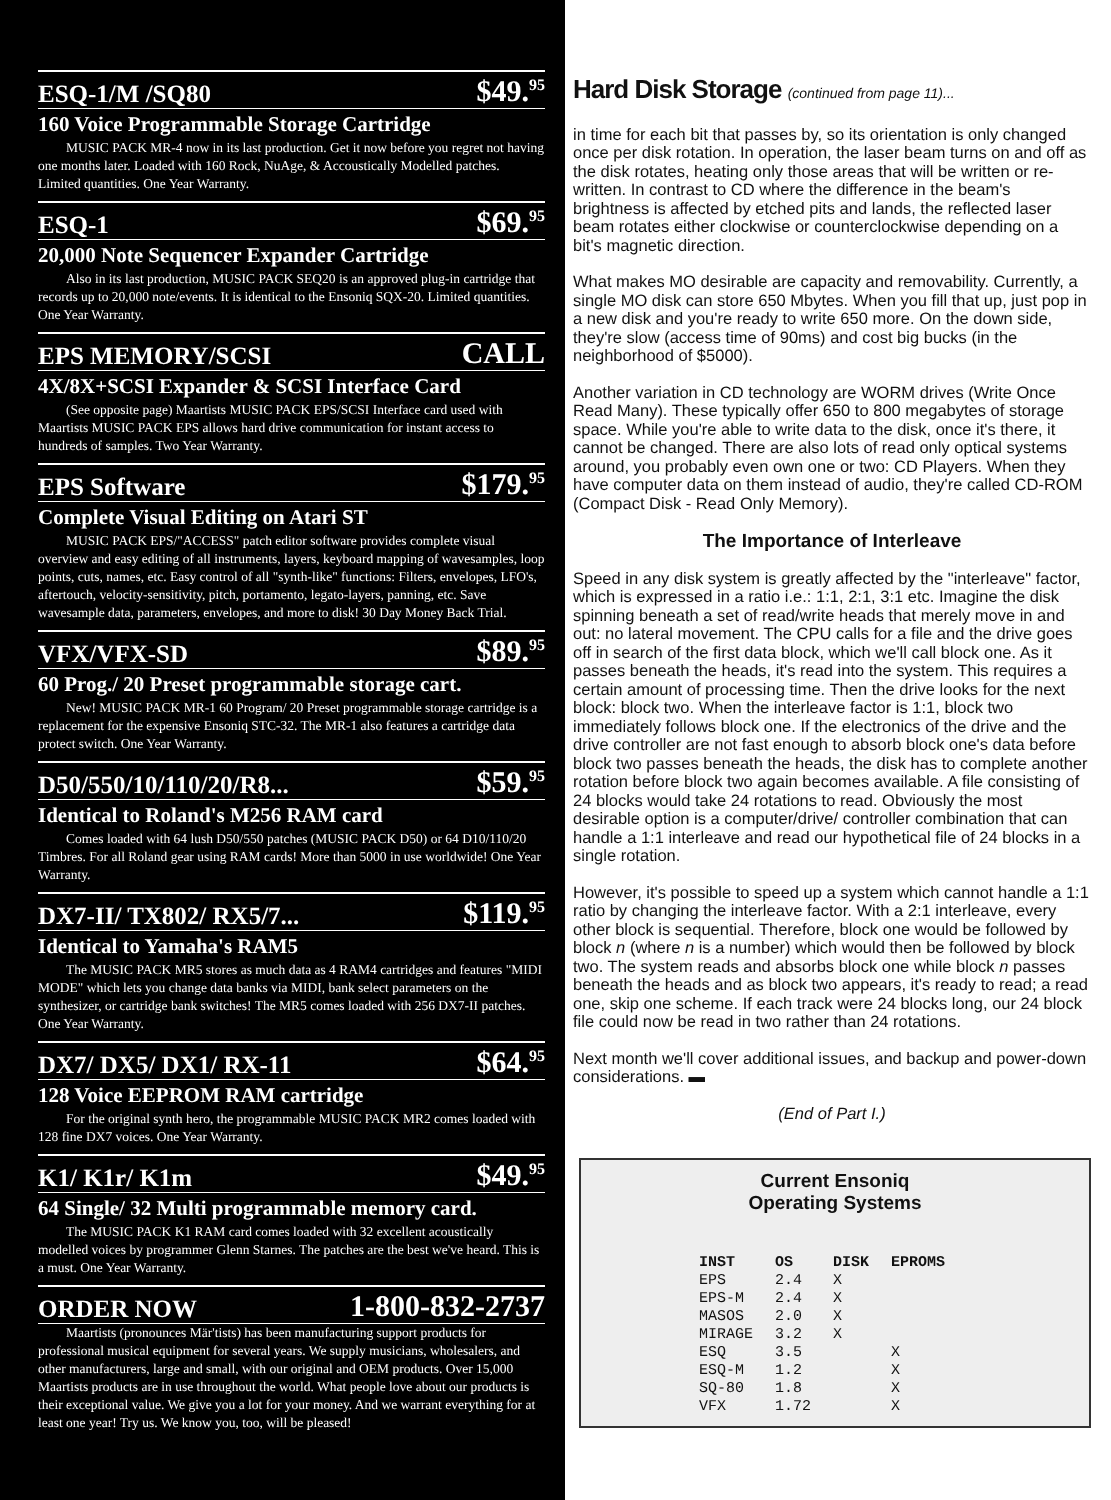ESQ-1/M /SQ80 $49.<sup>95</sup>
160 Voice Programmable Storage Cartridge
MUSIC PACK MR-4 now in its last production. Get it now before you regret not having one months later. Loaded with 160 Rock, NuAge, & Accoustically Modelled patches. Limited quantities. One Year Warranty.
ESQ-1 $69.<sup>95</sup>
20,000 Note Sequencer Expander Cartridge
Also in its last production, MUSIC PACK SEQ20 is an approved plug-in cartridge that records up to 20,000 note/events. It is identical to the Ensoniq SQX-20. Limited quantities. One Year Warranty.
EPS MEMORY/SCSI CALL
4X/8X+SCSI Expander & SCSI Interface Card
(See opposite page) Maartists MUSIC PACK EPS/SCSI Interface card used with Maartists MUSIC PACK EPS allows hard drive communication for instant access to hundreds of samples. Two Year Warranty.
EPS Software $179.<sup>95</sup>
Complete Visual Editing on Atari ST
MUSIC PACK EPS/"ACCESS" patch editor software provides complete visual overview and easy editing of all instruments, layers, keyboard mapping of wavesamples, loop points, cuts, names, etc. Easy control of all "synth-like" functions: Filters, envelopes, LFO's, aftertouch, velocity-sensitivity, pitch, portamento, legato-layers, panning, etc. Save wavesample data, parameters, envelopes, and more to disk! 30 Day Money Back Trial.
VFX/VFX-SD $89.<sup>95</sup>
60 Prog./ 20 Preset programmable storage cart.
New! MUSIC PACK MR-1 60 Program/ 20 Preset programmable storage cartridge is a replacement for the expensive Ensoniq STC-32. The MR-1 also features a cartridge data protect switch. One Year Warranty.
D50/550/10/110/20/R8... $59.<sup>95</sup>
Identical to Roland's M256 RAM card
Comes loaded with 64 lush D50/550 patches (MUSIC PACK D50) or 64 D10/110/20 Timbres. For all Roland gear using RAM cards! More than 5000 in use worldwide! One Year Warranty.
DX7-II/ TX802/ RX5/7... $119.<sup>95</sup>
Identical to Yamaha's RAM5
The MUSIC PACK MR5 stores as much data as 4 RAM4 cartridges and features "MIDI MODE" which lets you change data banks via MIDI, bank select parameters on the synthesizer, or cartridge bank switches! The MR5 comes loaded with 256 DX7-II patches. One Year Warranty.
DX7/ DX5/ DX1/ RX-11 $64.<sup>95</sup>
128 Voice EEPROM RAM cartridge
For the original synth hero, the programmable MUSIC PACK MR2 comes loaded with 128 fine DX7 voices. One Year Warranty.
K1/ K1r/ K1m $49.<sup>95</sup>
64 Single/ 32 Multi programmable memory card.
The MUSIC PACK K1 RAM card comes loaded with 32 excellent acoustically modelled voices by programmer Glenn Starnes. The patches are the best we've heard. This is a must. One Year Warranty.
ORDER NOW 1-800-832-2737
Maartists (pronounces Mär'tists) has been manufacturing support products for professional musical equipment for several years. We supply musicians, wholesalers, and other manufacturers, large and small, with our original and OEM products. Over 15,000 Maartists products are in use throughout the world. What people love about our products is their exceptional value. We give you a lot for your money. And we warrant everything for at least one year! Try us. We know you, too, will be pleased!
Hard Disk Storage (continued from page 11)...
in time for each bit that passes by, so its orientation is only changed once per disk rotation. In operation, the laser beam turns on and off as the disk rotates, heating only those areas that will be written or re-written. In contrast to CD where the difference in the beam's brightness is affected by etched pits and lands, the reflected laser beam rotates either clockwise or counterclockwise depending on a bit's magnetic direction.
What makes MO desirable are capacity and removability. Currently, a single MO disk can store 650 Mbytes. When you fill that up, just pop in a new disk and you're ready to write 650 more. On the down side, they're slow (access time of 90ms) and cost big bucks (in the neighborhood of $5000).
Another variation in CD technology are WORM drives (Write Once Read Many). These typically offer 650 to 800 megabytes of storage space. While you're able to write data to the disk, once it's there, it cannot be changed. There are also lots of read only optical systems around, you probably even own one or two: CD Players. When they have computer data on them instead of audio, they're called CD-ROM (Compact Disk - Read Only Memory).
The Importance of Interleave
Speed in any disk system is greatly affected by the "interleave" factor, which is expressed in a ratio i.e.: 1:1, 2:1, 3:1 etc. Imagine the disk spinning beneath a set of read/write heads that merely move in and out: no lateral movement. The CPU calls for a file and the drive goes off in search of the first data block, which we'll call block one. As it passes beneath the heads, it's read into the system. This requires a certain amount of processing time. Then the drive looks for the next block: block two. When the interleave factor is 1:1, block two immediately follows block one. If the electronics of the drive and the drive controller are not fast enough to absorb block one's data before block two passes beneath the heads, the disk has to complete another rotation before block two again becomes available. A file consisting of 24 blocks would take 24 rotations to read. Obviously the most desirable option is a computer/drive/ controller combination that can handle a 1:1 interleave and read our hypothetical file of 24 blocks in a single rotation.
However, it's possible to speed up a system which cannot handle a 1:1 ratio by changing the interleave factor. With a 2:1 interleave, every other block is sequential. Therefore, block one would be followed by block n (where n is a number) which would then be followed by block two. The system reads and absorbs block one while block n passes beneath the heads and as block two appears, it's ready to read; a read one, skip one scheme. If each track were 24 blocks long, our 24 block file could now be read in two rather than 24 rotations.
Next month we'll cover additional issues, and backup and power-down considerations. ▬
(End of Part I.)
Current Ensoniq
Operating Systems
| INST | OS | DISK | EPROMS |
| --- | --- | --- | --- |
| EPS | 2.4 | X | |
| EPS-M | 2.4 | X | |
| MASOS | 2.0 | X | |
| MIRAGE | 3.2 | X | |
| ESQ | 3.5 | | X |
| ESQ-M | 1.2 | | X |
| SQ-80 | 1.8 | | X |
| VFX | 1.72 | | X |